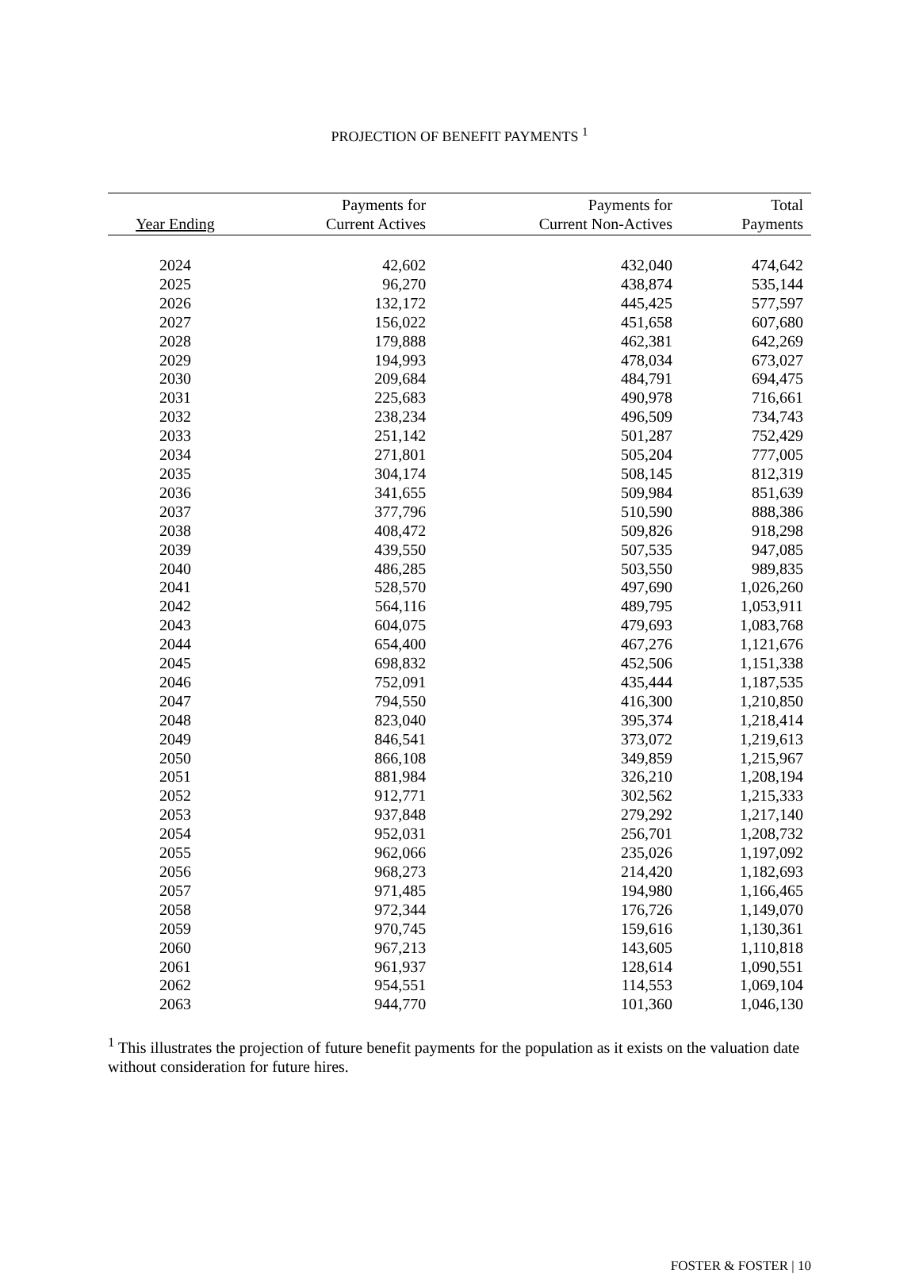PROJECTION OF BENEFIT PAYMENTS <sup>1</sup>
| Year Ending | Payments for Current Actives | Payments for Current Non-Actives | Total Payments |
| --- | --- | --- | --- |
| 2024 | 42,602 | 432,040 | 474,642 |
| 2025 | 96,270 | 438,874 | 535,144 |
| 2026 | 132,172 | 445,425 | 577,597 |
| 2027 | 156,022 | 451,658 | 607,680 |
| 2028 | 179,888 | 462,381 | 642,269 |
| 2029 | 194,993 | 478,034 | 673,027 |
| 2030 | 209,684 | 484,791 | 694,475 |
| 2031 | 225,683 | 490,978 | 716,661 |
| 2032 | 238,234 | 496,509 | 734,743 |
| 2033 | 251,142 | 501,287 | 752,429 |
| 2034 | 271,801 | 505,204 | 777,005 |
| 2035 | 304,174 | 508,145 | 812,319 |
| 2036 | 341,655 | 509,984 | 851,639 |
| 2037 | 377,796 | 510,590 | 888,386 |
| 2038 | 408,472 | 509,826 | 918,298 |
| 2039 | 439,550 | 507,535 | 947,085 |
| 2040 | 486,285 | 503,550 | 989,835 |
| 2041 | 528,570 | 497,690 | 1,026,260 |
| 2042 | 564,116 | 489,795 | 1,053,911 |
| 2043 | 604,075 | 479,693 | 1,083,768 |
| 2044 | 654,400 | 467,276 | 1,121,676 |
| 2045 | 698,832 | 452,506 | 1,151,338 |
| 2046 | 752,091 | 435,444 | 1,187,535 |
| 2047 | 794,550 | 416,300 | 1,210,850 |
| 2048 | 823,040 | 395,374 | 1,218,414 |
| 2049 | 846,541 | 373,072 | 1,219,613 |
| 2050 | 866,108 | 349,859 | 1,215,967 |
| 2051 | 881,984 | 326,210 | 1,208,194 |
| 2052 | 912,771 | 302,562 | 1,215,333 |
| 2053 | 937,848 | 279,292 | 1,217,140 |
| 2054 | 952,031 | 256,701 | 1,208,732 |
| 2055 | 962,066 | 235,026 | 1,197,092 |
| 2056 | 968,273 | 214,420 | 1,182,693 |
| 2057 | 971,485 | 194,980 | 1,166,465 |
| 2058 | 972,344 | 176,726 | 1,149,070 |
| 2059 | 970,745 | 159,616 | 1,130,361 |
| 2060 | 967,213 | 143,605 | 1,110,818 |
| 2061 | 961,937 | 128,614 | 1,090,551 |
| 2062 | 954,551 | 114,553 | 1,069,104 |
| 2063 | 944,770 | 101,360 | 1,046,130 |
<sup>1</sup> This illustrates the projection of future benefit payments for the population as it exists on the valuation date without consideration for future hires.
FOSTER & FOSTER | 10